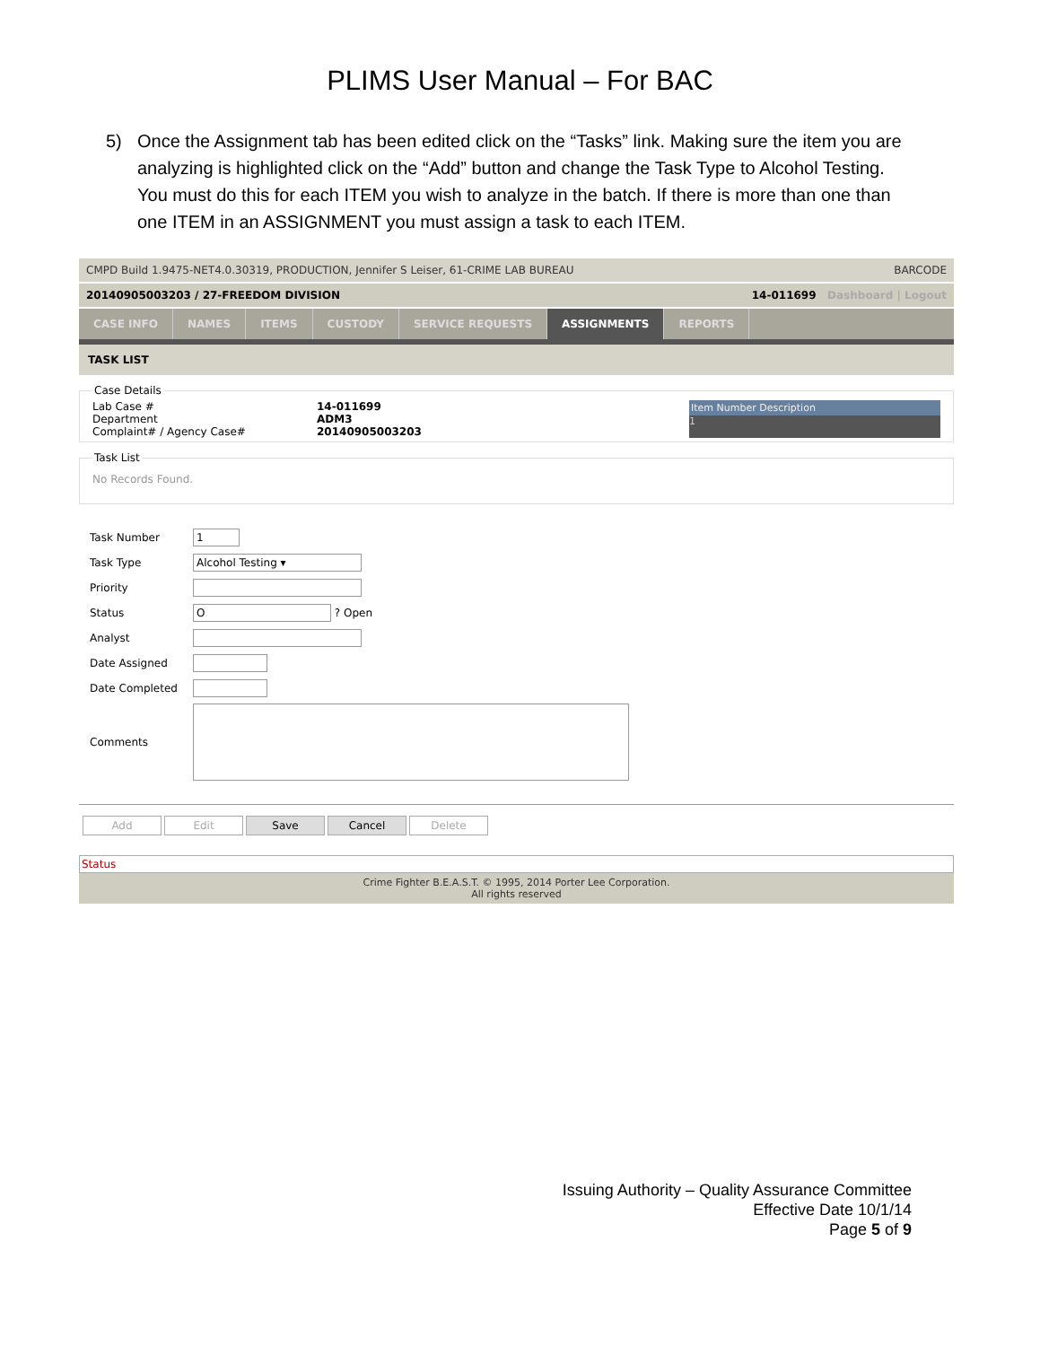PLIMS User Manual – For BAC
5) Once the Assignment tab has been edited click on the “Tasks” link. Making sure the item you are analyzing is highlighted click on the “Add” button and change the Task Type to Alcohol Testing. You must do this for each ITEM you wish to analyze in the batch. If there is more than one than one ITEM in an ASSIGNMENT you must assign a task to each ITEM.
CMPD Build 1.9475-NET4.0.30319, PRODUCTION, Jennifer S Leiser, 61-CRIME LAB BUREAU BARCODE
20140905003203 / 27-FREEDOM DIVISION 14-011699 Dashboard | Logout
CASE INFO NAMES ITEMS CUSTODY SERVICE REQUESTS ASSIGNMENTS REPORTS
TASK LIST
Case Details
Lab Case # 14-011699
Department ADM3
Complaint# / Agency Case# 20140905003203
Item Number Description
1
Task List
No Records Found.
Task Number 1
Task Type Alcohol Testing ▾
Priority
Status O ? Open
Analyst
Date Assigned
Date Completed
Comments
Add Edit Save Cancel Delete
Status
Crime Fighter B.E.A.S.T. © 1995, 2014 Porter Lee Corporation.
All rights reserved
Issuing Authority – Quality Assurance Committee
Effective Date 10/1/14
Page 5 of 9